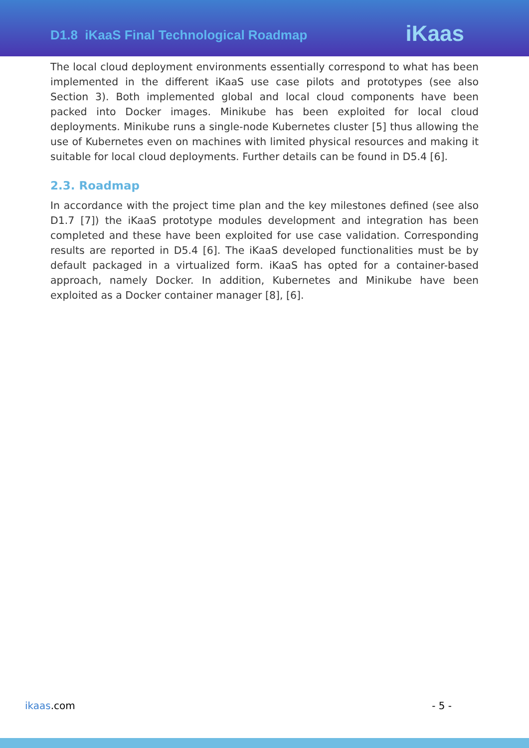D1.8 iKaaS Final Technological Roadmap
iKaas
The local cloud deployment environments essentially correspond to what has been implemented in the different iKaaS use case pilots and prototypes (see also Section 3). Both implemented global and local cloud components have been packed into Docker images. Minikube has been exploited for local cloud deployments. Minikube runs a single-node Kubernetes cluster [5] thus allowing the use of Kubernetes even on machines with limited physical resources and making it suitable for local cloud deployments. Further details can be found in D5.4 [6].
2.3. Roadmap
In accordance with the project time plan and the key milestones defined (see also D1.7 [7]) the iKaaS prototype modules development and integration has been completed and these have been exploited for use case validation. Corresponding results are reported in D5.4 [6]. The iKaaS developed functionalities must be by default packaged in a virtualized form. iKaaS has opted for a container-based approach, namely Docker. In addition, Kubernetes and Minikube have been exploited as a Docker container manager [8], [6].
ikaas.com - 5 -